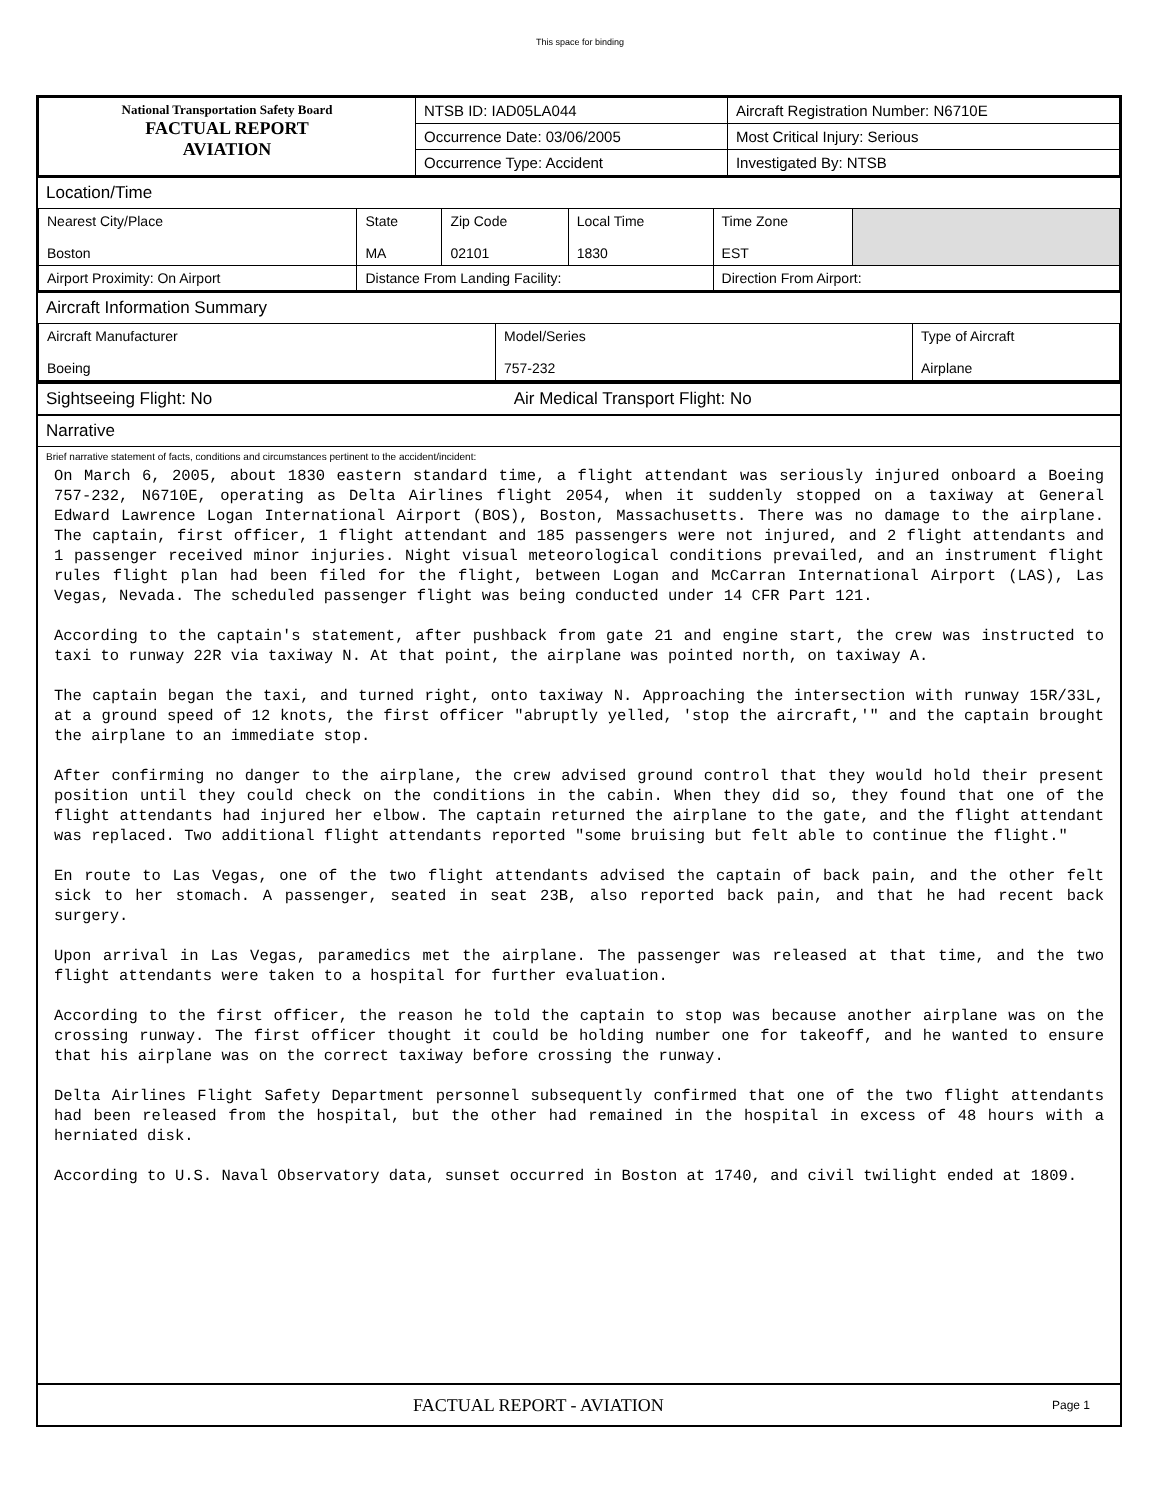This space for binding
| National Transportation Safety Board FACTUAL REPORT AVIATION | NTSB ID: IAD05LA044 | Aircraft Registration Number: N6710E |
| | Occurrence Date: 03/06/2005 | Most Critical Injury: Serious |
| | Occurrence Type: Accident | Investigated By: NTSB |
Location/Time
| Nearest City/Place Boston | State MA | Zip Code 02101 | Local Time 1830 | Time Zone EST | |
| Airport Proximity: On Airport | Distance From Landing Facility: | | | Direction From Airport: | |
Aircraft Information Summary
| Aircraft Manufacturer Boeing | Model/Series 757-232 | Type of Aircraft Airplane |
Sightseeing Flight: No Air Medical Transport Flight: No
Narrative
Brief narrative statement of facts, conditions and circumstances pertinent to the accident/incident:
On March 6, 2005, about 1830 eastern standard time, a flight attendant was seriously injured onboard a Boeing 757-232, N6710E, operating as Delta Airlines flight 2054, when it suddenly stopped on a taxiway at General Edward Lawrence Logan International Airport (BOS), Boston, Massachusetts. There was no damage to the airplane. The captain, first officer, 1 flight attendant and 185 passengers were not injured, and 2 flight attendants and 1 passenger received minor injuries. Night visual meteorological conditions prevailed, and an instrument flight rules flight plan had been filed for the flight, between Logan and McCarran International Airport (LAS), Las Vegas, Nevada. The scheduled passenger flight was being conducted under 14 CFR Part 121. According to the captain's statement, after pushback from gate 21 and engine start, the crew was instructed to taxi to runway 22R via taxiway N. At that point, the airplane was pointed north, on taxiway A. The captain began the taxi, and turned right, onto taxiway N. Approaching the intersection with runway 15R/33L, at a ground speed of 12 knots, the first officer "abruptly yelled, 'stop the aircraft,'" and the captain brought the airplane to an immediate stop. After confirming no danger to the airplane, the crew advised ground control that they would hold their present position until they could check on the conditions in the cabin. When they did so, they found that one of the flight attendants had injured her elbow. The captain returned the airplane to the gate, and the flight attendant was replaced. Two additional flight attendants reported "some bruising but felt able to continue the flight." En route to Las Vegas, one of the two flight attendants advised the captain of back pain, and the other felt sick to her stomach. A passenger, seated in seat 23B, also reported back pain, and that he had recent back surgery. Upon arrival in Las Vegas, paramedics met the airplane. The passenger was released at that time, and the two flight attendants were taken to a hospital for further evaluation. According to the first officer, the reason he told the captain to stop was because another airplane was on the crossing runway. The first officer thought it could be holding number one for takeoff, and he wanted to ensure that his airplane was on the correct taxiway before crossing the runway. Delta Airlines Flight Safety Department personnel subsequently confirmed that one of the two flight attendants had been released from the hospital, but the other had remained in the hospital in excess of 48 hours with a herniated disk. According to U.S. Naval Observatory data, sunset occurred in Boston at 1740, and civil twilight ended at 1809.
FACTUAL REPORT - AVIATION Page 1